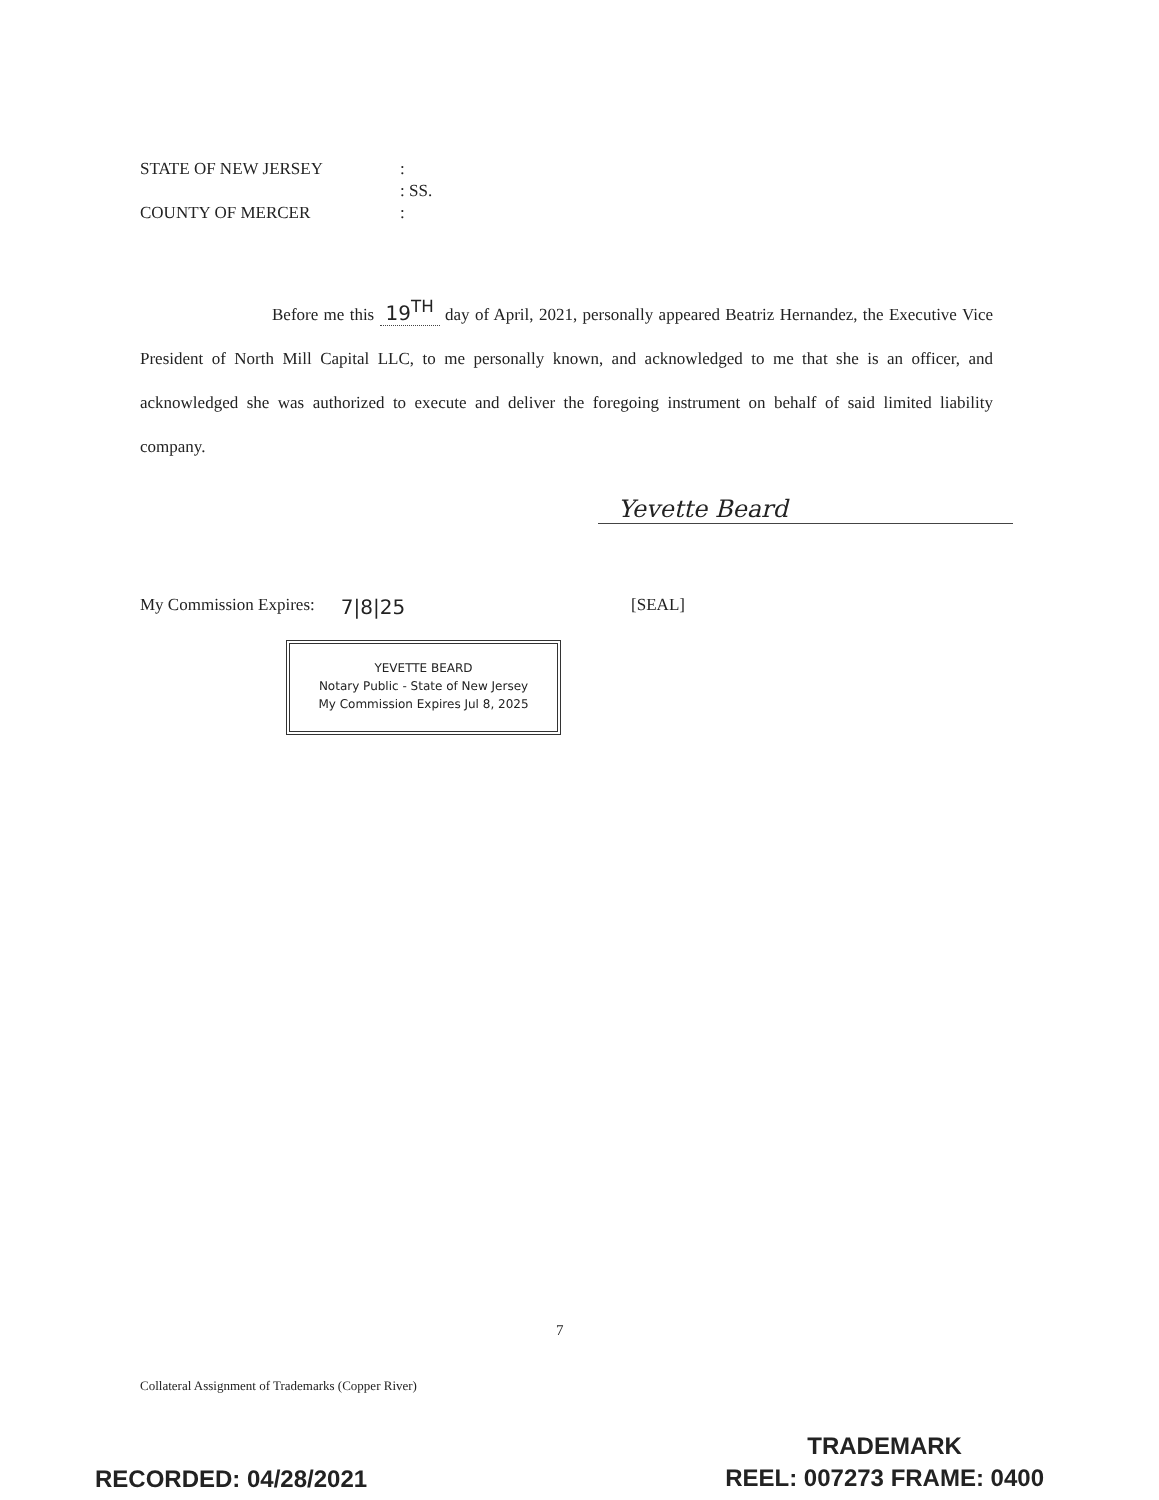STATE OF NEW JERSEY:
: SS.
COUNTY OF MERCER:
Before me this 19<sup>TH</sup> day of April, 2021, personally appeared Beatriz Hernandez, the Executive Vice President of North Mill Capital LLC, to me personally known, and acknowledged to me that she is an officer, and acknowledged she was authorized to execute and deliver the foregoing instrument on behalf of said limited liability company.
Yevette Beard
My Commission Expires: 7|8|25 [SEAL]
YEVETTE BEARD
Notary Public - State of New Jersey
My Commission Expires Jul 8, 2025
7
Collateral Assignment of Trademarks (Copper River)
RECORDED: 04/28/2021
TRADEMARK
REEL: 007273 FRAME: 0400